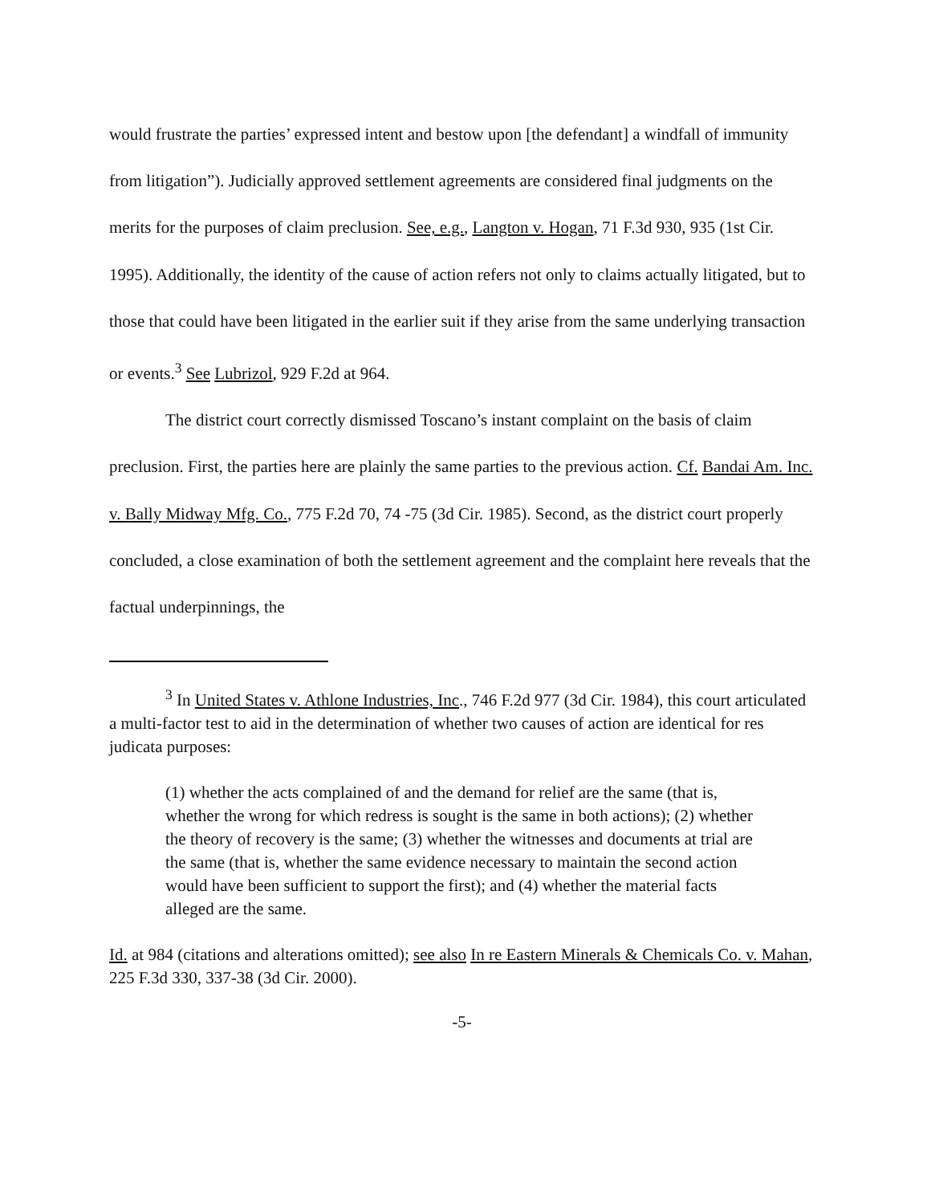would frustrate the parties’ expressed intent and bestow upon [the defendant] a windfall of immunity from litigation”). Judicially approved settlement agreements are considered final judgments on the merits for the purposes of claim preclusion. See, e.g., Langton v. Hogan, 71 F.3d 930, 935 (1st Cir. 1995). Additionally, the identity of the cause of action refers not only to claims actually litigated, but to those that could have been litigated in the earlier suit if they arise from the same underlying transaction or events.<sup>3</sup> See Lubrizol, 929 F.2d at 964.
The district court correctly dismissed Toscano’s instant complaint on the basis of claim preclusion. First, the parties here are plainly the same parties to the previous action. Cf. Bandai Am. Inc. v. Bally Midway Mfg. Co., 775 F.2d 70, 74 -75 (3d Cir. 1985). Second, as the district court properly concluded, a close examination of both the settlement agreement and the complaint here reveals that the factual underpinnings, the
<sup>3</sup> In United States v. Athlone Industries, Inc., 746 F.2d 977 (3d Cir. 1984), this court articulated a multi-factor test to aid in the determination of whether two causes of action are identical for res judicata purposes:
(1) whether the acts complained of and the demand for relief are the same (that is, whether the wrong for which redress is sought is the same in both actions); (2) whether the theory of recovery is the same; (3) whether the witnesses and documents at trial are the same (that is, whether the same evidence necessary to maintain the second action would have been sufficient to support the first); and (4) whether the material facts alleged are the same.
Id. at 984 (citations and alterations omitted); see also In re Eastern Minerals & Chemicals Co. v. Mahan, 225 F.3d 330, 337-38 (3d Cir. 2000).
-5-